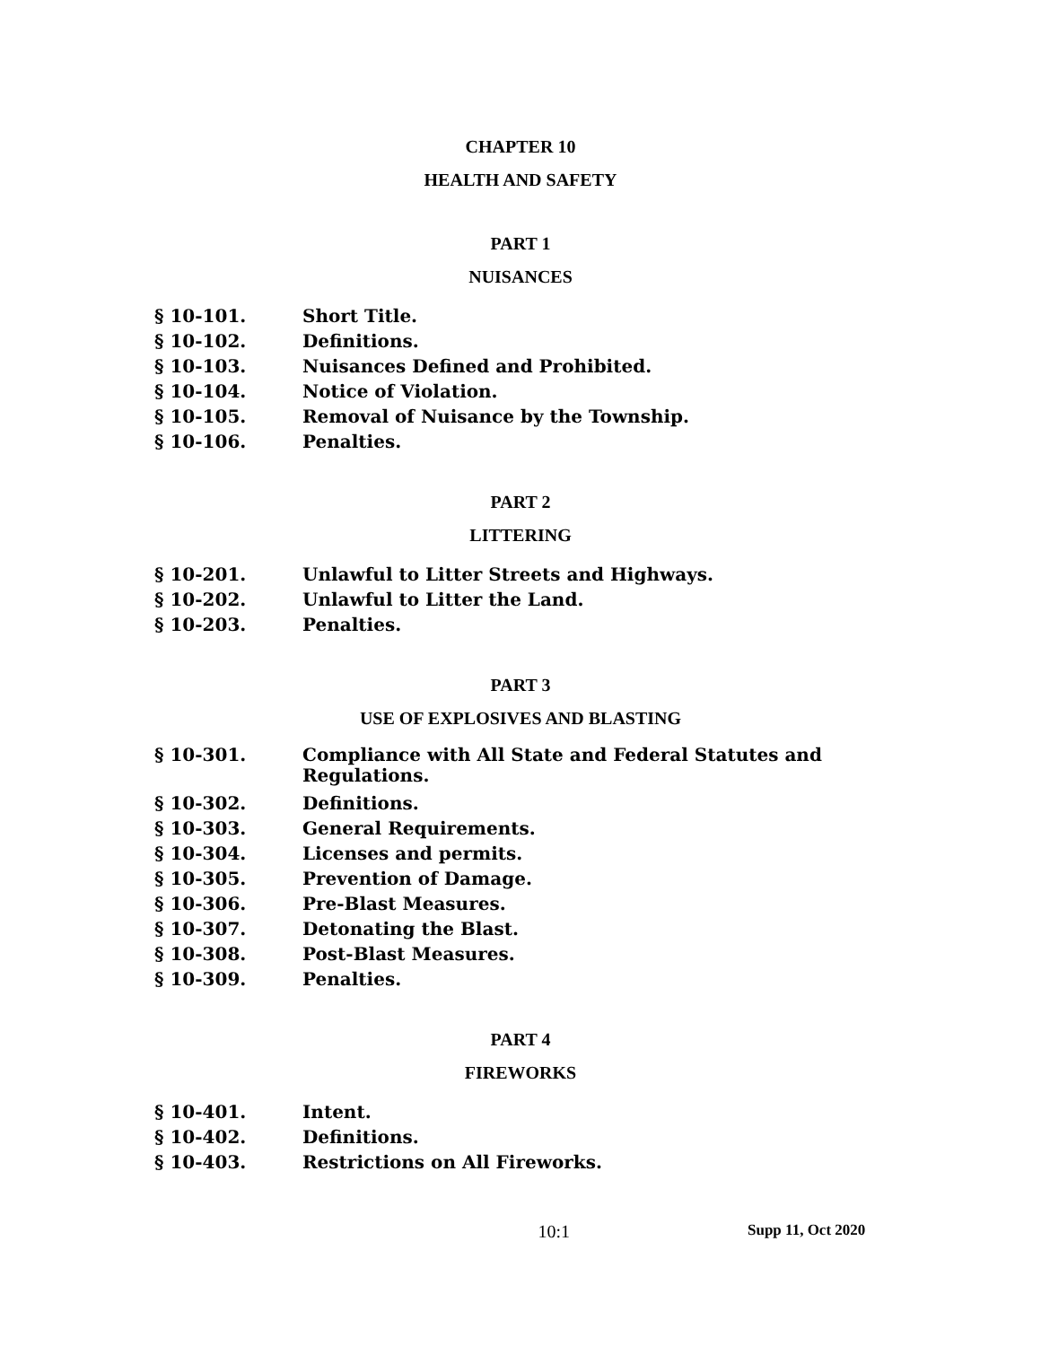CHAPTER 10
HEALTH AND SAFETY
PART 1
NUISANCES
§ 10-101. Short Title.
§ 10-102. Definitions.
§ 10-103. Nuisances Defined and Prohibited.
§ 10-104. Notice of Violation.
§ 10-105. Removal of Nuisance by the Township.
§ 10-106. Penalties.
PART 2
LITTERING
§ 10-201. Unlawful to Litter Streets and Highways.
§ 10-202. Unlawful to Litter the Land.
§ 10-203. Penalties.
PART 3
USE OF EXPLOSIVES AND BLASTING
§ 10-301. Compliance with All State and Federal Statutes and Regulations.
§ 10-302. Definitions.
§ 10-303. General Requirements.
§ 10-304. Licenses and permits.
§ 10-305. Prevention of Damage.
§ 10-306. Pre-Blast Measures.
§ 10-307. Detonating the Blast.
§ 10-308. Post-Blast Measures.
§ 10-309. Penalties.
PART 4
FIREWORKS
§ 10-401. Intent.
§ 10-402. Definitions.
§ 10-403. Restrictions on All Fireworks.
10:1 Supp 11, Oct 2020